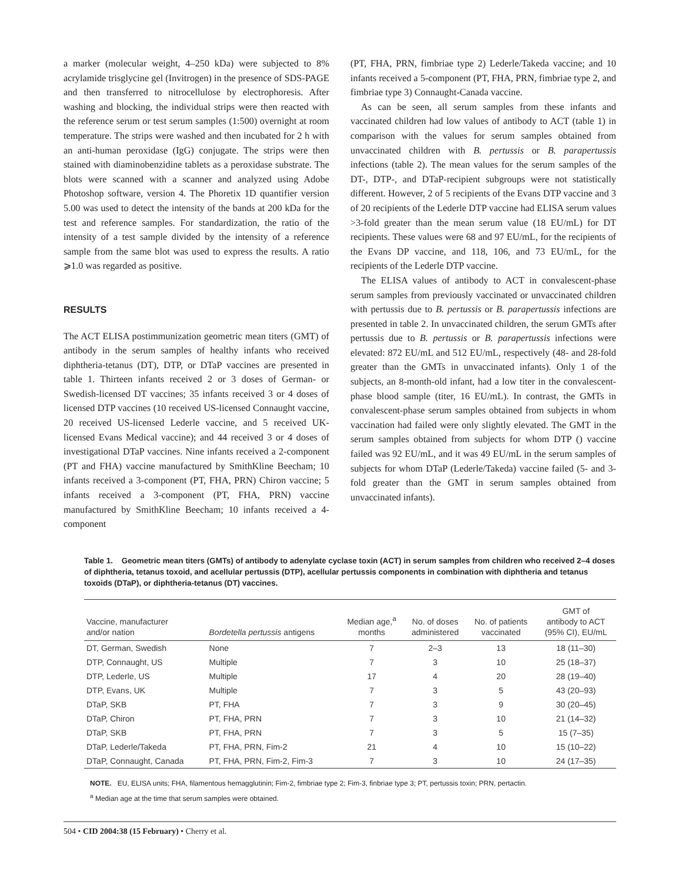a marker (molecular weight, 4–250 kDa) were subjected to 8% acrylamide trisglycine gel (Invitrogen) in the presence of SDS-PAGE and then transferred to nitrocellulose by electrophoresis. After washing and blocking, the individual strips were then reacted with the reference serum or test serum samples (1:500) overnight at room temperature. The strips were washed and then incubated for 2 h with an anti-human peroxidase (IgG) conjugate. The strips were then stained with diaminobenzidine tablets as a peroxidase substrate. The blots were scanned with a scanner and analyzed using Adobe Photoshop software, version 4. The Phoretix 1D quantifier version 5.00 was used to detect the intensity of the bands at 200 kDa for the test and reference samples. For standardization, the ratio of the intensity of a test sample divided by the intensity of a reference sample from the same blot was used to express the results. A ratio ⩾1.0 was regarded as positive.
RESULTS
The ACT ELISA postimmunization geometric mean titers (GMT) of antibody in the serum samples of healthy infants who received diphtheria-tetanus (DT), DTP, or DTaP vaccines are presented in table 1. Thirteen infants received 2 or 3 doses of German- or Swedish-licensed DT vaccines; 35 infants received 3 or 4 doses of licensed DTP vaccines (10 received US-licensed Connaught vaccine, 20 received US-licensed Lederle vaccine, and 5 received UK-licensed Evans Medical vaccine); and 44 received 3 or 4 doses of investigational DTaP vaccines. Nine infants received a 2-component (PT and FHA) vaccine manufactured by SmithKline Beecham; 10 infants received a 3-component (PT, FHA, PRN) Chiron vaccine; 5 infants received a 3-component (PT, FHA, PRN) vaccine manufactured by SmithKline Beecham; 10 infants received a 4-component
(PT, FHA, PRN, fimbriae type 2) Lederle/Takeda vaccine; and 10 infants received a 5-component (PT, FHA, PRN, fimbriae type 2, and fimbriae type 3) Connaught-Canada vaccine.
As can be seen, all serum samples from these infants and vaccinated children had low values of antibody to ACT (table 1) in comparison with the values for serum samples obtained from unvaccinated children with B. pertussis or B. parapertussis infections (table 2). The mean values for the serum samples of the DT-, DTP-, and DTaP-recipient subgroups were not statistically different. However, 2 of 5 recipients of the Evans DTP vaccine and 3 of 20 recipients of the Lederle DTP vaccine had ELISA serum values >3-fold greater than the mean serum value (18 EU/mL) for DT recipients. These values were 68 and 97 EU/mL, for the recipients of the Evans DP vaccine, and 118, 106, and 73 EU/mL, for the recipients of the Lederle DTP vaccine.
The ELISA values of antibody to ACT in convalescent-phase serum samples from previously vaccinated or unvaccinated children with pertussis due to B. pertussis or B. parapertussis infections are presented in table 2. In unvaccinated children, the serum GMTs after pertussis due to B. pertussis or B. parapertussis infections were elevated: 872 EU/mL and 512 EU/mL, respectively (48- and 28-fold greater than the GMTs in unvaccinated infants). Only 1 of the subjects, an 8-month-old infant, had a low titer in the convalescent-phase blood sample (titer, 16 EU/mL). In contrast, the GMTs in convalescent-phase serum samples obtained from subjects in whom vaccination had failed were only slightly elevated. The GMT in the serum samples obtained from subjects for whom DTP () vaccine failed was 92 EU/mL, and it was 49 EU/mL in the serum samples of subjects for whom DTaP (Lederle/Takeda) vaccine failed (5- and 3-fold greater than the GMT in serum samples obtained from unvaccinated infants).
Table 1. Geometric mean titers (GMTs) of antibody to adenylate cyclase toxin (ACT) in serum samples from children who received 2–4 doses of diphtheria, tetanus toxoid, and acellular pertussis (DTP), acellular pertussis components in combination with diphtheria and tetanus toxoids (DTaP), or diphtheria-tetanus (DT) vaccines.
| Vaccine, manufacturer and/or nation | Bordetella pertussis antigens | Median age,<sup>a</sup> months | No. of doses administered | No. of patients vaccinated | GMT of antibody to ACT (95% CI), EU/mL |
| --- | --- | --- | --- | --- | --- |
| DT, German, Swedish | None | 7 | 2–3 | 13 | 18 (11–30) |
| DTP, Connaught, US | Multiple | 7 | 3 | 10 | 25 (18–37) |
| DTP, Lederle, US | Multiple | 17 | 4 | 20 | 28 (19–40) |
| DTP, Evans, UK | Multiple | 7 | 3 | 5 | 43 (20–93) |
| DTaP, SKB | PT, FHA | 7 | 3 | 9 | 30 (20–45) |
| DTaP, Chiron | PT, FHA, PRN | 7 | 3 | 10 | 21 (14–32) |
| DTaP, SKB | PT, FHA, PRN | 7 | 3 | 5 | 15 (7–35) |
| DTaP, Lederle/Takeda | PT, FHA, PRN, Fim-2 | 21 | 4 | 10 | 15 (10–22) |
| DTaP, Connaught, Canada | PT, FHA, PRN, Fim-2, Fim-3 | 7 | 3 | 10 | 24 (17–35) |
NOTE. EU, ELISA units; FHA, filamentous hemagglutinin; Fim-2, fimbriae type 2; Fim-3, finbriae type 3; PT, pertussis toxin; PRN, pertactin.
<sup>a</sup> Median age at the time that serum samples were obtained.
504 • CID 2004:38 (15 February) • Cherry et al.